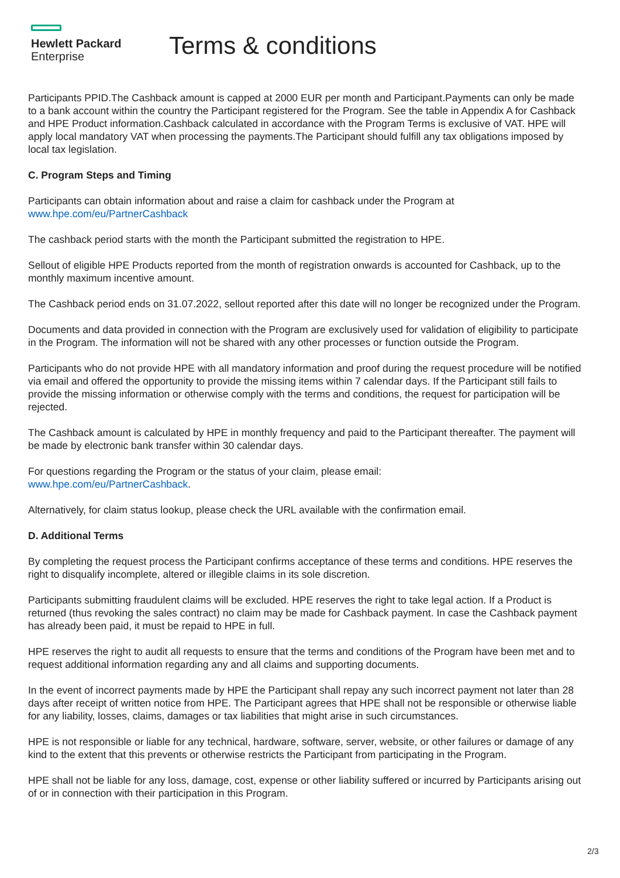Hewlett Packard
Enterprise
Terms & conditions
Participants PPID.The Cashback amount is capped at 2000 EUR per month and Participant.Payments can only be made to a bank account within the country the Participant registered for the Program. See the table in Appendix A for Cashback and HPE Product information.Cashback calculated in accordance with the Program Terms is exclusive of VAT. HPE will apply local mandatory VAT when processing the payments.The Participant should fulfill any tax obligations imposed by local tax legislation.
C. Program Steps and Timing
Participants can obtain information about and raise a claim for cashback under the Program at
www.hpe.com/eu/PartnerCashback
The cashback period starts with the month the Participant submitted the registration to HPE.
Sellout of eligible HPE Products reported from the month of registration onwards is accounted for Cashback, up to the monthly maximum incentive amount.
The Cashback period ends on 31.07.2022, sellout reported after this date will no longer be recognized under the Program.
Documents and data provided in connection with the Program are exclusively used for validation of eligibility to participate in the Program. The information will not be shared with any other processes or function outside the Program.
Participants who do not provide HPE with all mandatory information and proof during the request procedure will be notified via email and offered the opportunity to provide the missing items within 7 calendar days. If the Participant still fails to provide the missing information or otherwise comply with the terms and conditions, the request for participation will be rejected.
The Cashback amount is calculated by HPE in monthly frequency and paid to the Participant thereafter. The payment will be made by electronic bank transfer within 30 calendar days.
For questions regarding the Program or the status of your claim, please email:
www.hpe.com/eu/PartnerCashback.
Alternatively, for claim status lookup, please check the URL available with the confirmation email.
D. Additional Terms
By completing the request process the Participant confirms acceptance of these terms and conditions. HPE reserves the right to disqualify incomplete, altered or illegible claims in its sole discretion.
Participants submitting fraudulent claims will be excluded. HPE reserves the right to take legal action. If a Product is returned (thus revoking the sales contract) no claim may be made for Cashback payment. In case the Cashback payment has already been paid, it must be repaid to HPE in full.
HPE reserves the right to audit all requests to ensure that the terms and conditions of the Program have been met and to request additional information regarding any and all claims and supporting documents.
In the event of incorrect payments made by HPE the Participant shall repay any such incorrect payment not later than 28 days after receipt of written notice from HPE. The Participant agrees that HPE shall not be responsible or otherwise liable for any liability, losses, claims, damages or tax liabilities that might arise in such circumstances.
HPE is not responsible or liable for any technical, hardware, software, server, website, or other failures or damage of any kind to the extent that this prevents or otherwise restricts the Participant from participating in the Program.
HPE shall not be liable for any loss, damage, cost, expense or other liability suffered or incurred by Participants arising out of or in connection with their participation in this Program.
2/3